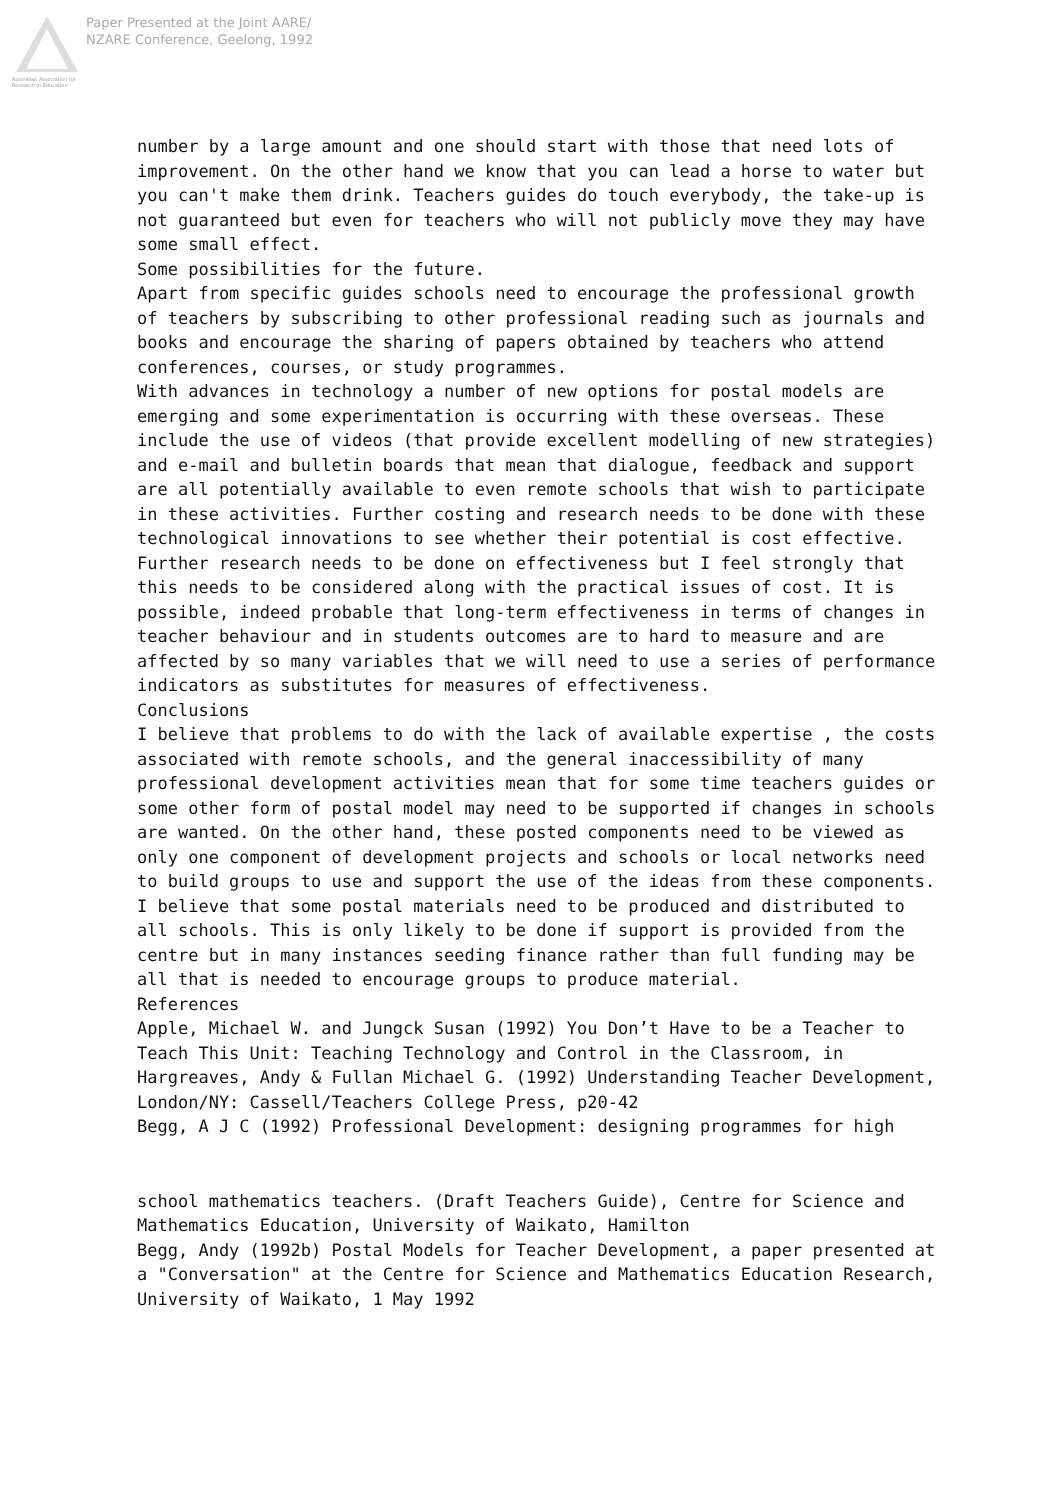Australian Association for Research in Education
Paper Presented at the Joint AARE/
NZARE Conference, Geelong, 1992
number by a large amount and one should start with those that need lots of improvement. On the other hand we know that you can lead a horse to water but you can't make them drink. Teachers guides do touch everybody, the take-up is not guaranteed but even for teachers who will not publicly move they may have some small effect.
Some possibilities for the future.
Apart from specific guides schools need to encourage the professional growth of teachers by subscribing to other professional reading such as journals and books and encourage the sharing of papers obtained by teachers who attend conferences, courses, or study programmes.
With advances in technology a number of new options for postal models are emerging and some experimentation is occurring with these overseas. These include the use of videos (that provide excellent modelling of new strategies) and e-mail and bulletin boards that mean that dialogue, feedback and support are all potentially available to even remote schools that wish to participate in these activities. Further costing and research needs to be done with these technological innovations to see whether their potential is cost effective.
Further research needs to be done on effectiveness but I feel strongly that this needs to be considered along with the practical issues of cost. It is possible, indeed probable that long-term effectiveness in terms of changes in teacher behaviour and in students outcomes are to hard to measure and are affected by so many variables that we will need to use a series of performance indicators as substitutes for measures of effectiveness.
Conclusions
I believe that problems to do with the lack of available expertise , the costs associated with remote schools, and the general inaccessibility of many professional development activities mean that for some time teachers guides or some other form of postal model may need to be supported if changes in schools are wanted. On the other hand, these posted components need to be viewed as only one component of development projects and schools or local networks need to build groups to use and support the use of the ideas from these components.
I believe that some postal materials need to be produced and distributed to all schools. This is only likely to be done if support is provided from the centre but in many instances seeding finance rather than full funding may be all that is needed to encourage groups to produce material.
References
Apple, Michael W. and Jungck Susan (1992) You Don’t Have to be a Teacher to Teach This Unit: Teaching Technology and Control in the Classroom, in Hargreaves, Andy & Fullan Michael G. (1992) Understanding Teacher Development, London/NY: Cassell/Teachers College Press, p20-42
Begg, A J C (1992) Professional Development: designing programmes for high
school mathematics teachers. (Draft Teachers Guide), Centre for Science and Mathematics Education, University of Waikato, Hamilton
Begg, Andy (1992b) Postal Models for Teacher Development, a paper presented at a "Conversation" at the Centre for Science and Mathematics Education Research, University of Waikato, 1 May 1992